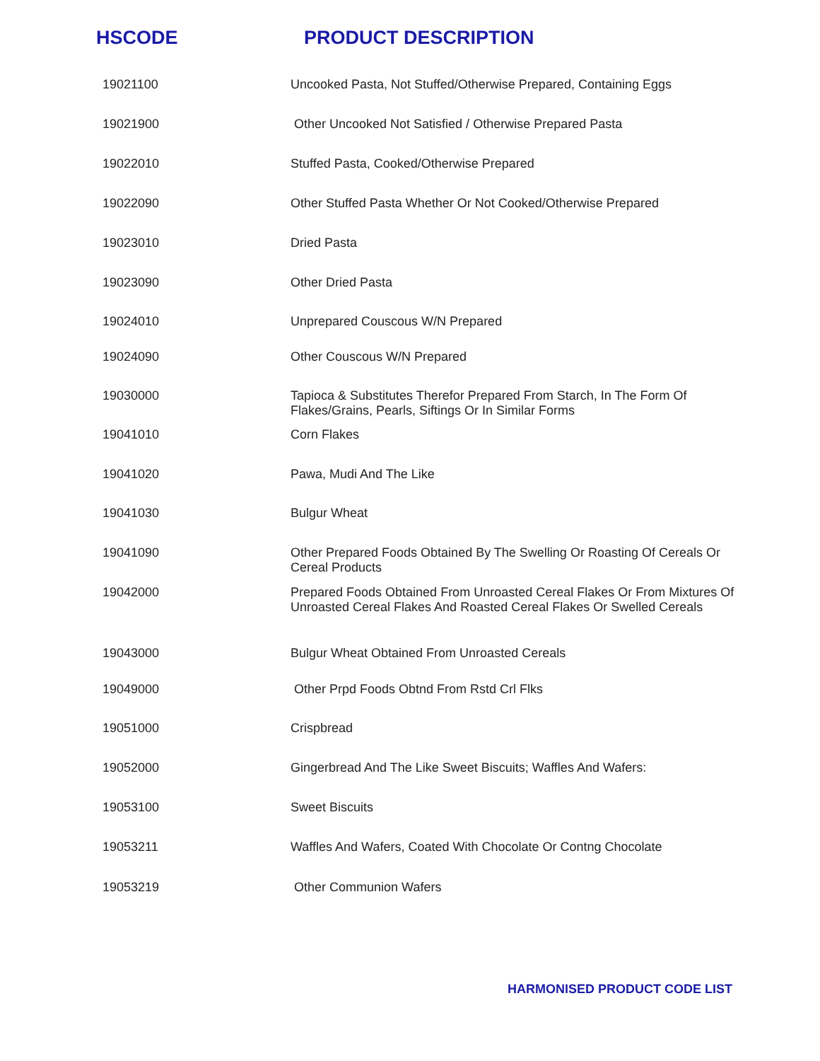HSCODE PRODUCT DESCRIPTION
| 19021100 | Uncooked Pasta, Not Stuffed/Otherwise Prepared, Containing Eggs |
| 19021900 | Other Uncooked Not Satisfied / Otherwise Prepared Pasta |
| 19022010 | Stuffed Pasta, Cooked/Otherwise Prepared |
| 19022090 | Other Stuffed Pasta Whether Or Not Cooked/Otherwise Prepared |
| 19023010 | Dried Pasta |
| 19023090 | Other Dried Pasta |
| 19024010 | Unprepared Couscous W/N Prepared |
| 19024090 | Other Couscous W/N Prepared |
| 19030000 | Tapioca & Substitutes Therefor Prepared From Starch, In The Form Of Flakes/Grains, Pearls, Siftings Or In Similar Forms |
| 19041010 | Corn Flakes |
| 19041020 | Pawa, Mudi And The Like |
| 19041030 | Bulgur Wheat |
| 19041090 | Other Prepared Foods Obtained By The Swelling Or Roasting Of Cereals Or Cereal Products |
| 19042000 | Prepared Foods Obtained From Unroasted Cereal Flakes Or From Mixtures Of Unroasted Cereal Flakes And Roasted Cereal Flakes Or Swelled Cereals |
| 19043000 | Bulgur Wheat Obtained From Unroasted Cereals |
| 19049000 | Other Prpd Foods Obtnd From Rstd Crl Flks |
| 19051000 | Crispbread |
| 19052000 | Gingerbread And The Like Sweet Biscuits; Waffles And Wafers: |
| 19053100 | Sweet Biscuits |
| 19053211 | Waffles And Wafers, Coated With Chocolate Or Contng Chocolate |
| 19053219 | Other Communion Wafers |
HARMONISED PRODUCT CODE LIST